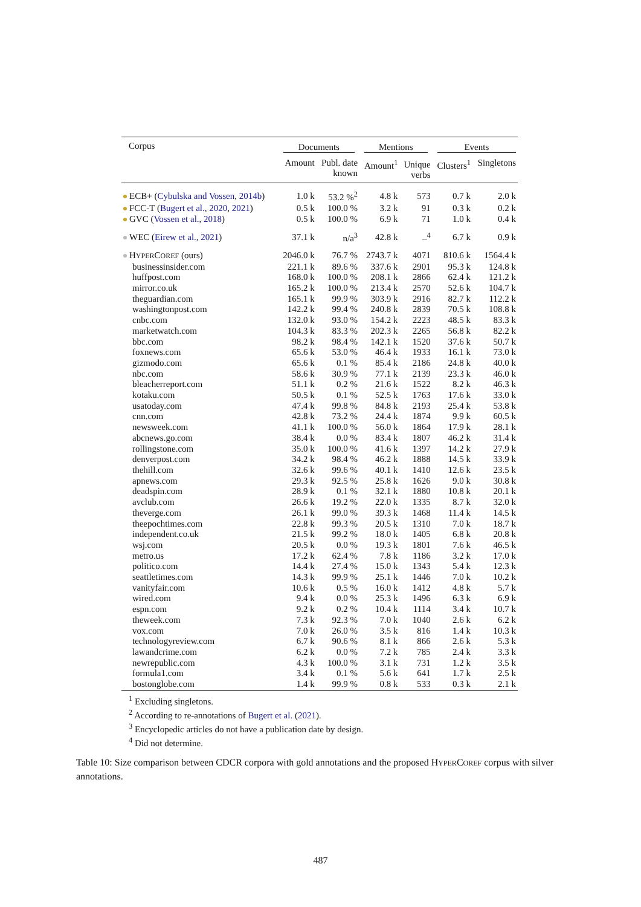| Corpus | Documents | | Mentions | | Events | |
| --- | --- | --- | --- | --- | --- | --- |
| | Amount | Publ. date known | Amount<sup>1</sup> | Unique verbs | Clusters<sup>1</sup> | Singletons |
| ECB+ ( Cybulska and Vossen , 2014b ) | 1.0 k | 53.2 %<sup>2</sup> | 4.8 k | 573 | 0.7 k | 2.0 k |
| FCC-T ( Bugert et al. , 2020 , 2021 ) | 0.5 k | 100.0 % | 3.2 k | 91 | 0.3 k | 0.2 k |
| GVC ( Vossen et al. , 2018 ) | 0.5 k | 100.0 % | 6.9 k | 71 | 1.0 k | 0.4 k |
| WEC ( Eirew et al. , 2021 ) | 37.1 k | n/a<sup>3</sup> | 42.8 k | –<sup>4</sup> | 6.7 k | 0.9 k |
| H YPER C OREF (ours) | 2046.0 k | 76.7 % | 2743.7 k | 4071 | 810.6 k | 1564.4 k |
| businessinsider.com | 221.1 k | 89.6 % | 337.6 k | 2901 | 95.3 k | 124.8 k |
| huffpost.com | 168.0 k | 100.0 % | 208.1 k | 2866 | 62.4 k | 121.2 k |
| mirror.co.uk | 165.2 k | 100.0 % | 213.4 k | 2570 | 52.6 k | 104.7 k |
| theguardian.com | 165.1 k | 99.9 % | 303.9 k | 2916 | 82.7 k | 112.2 k |
| washingtonpost.com | 142.2 k | 99.4 % | 240.8 k | 2839 | 70.5 k | 108.8 k |
| cnbc.com | 132.0 k | 93.0 % | 154.2 k | 2223 | 48.5 k | 83.3 k |
| marketwatch.com | 104.3 k | 83.3 % | 202.3 k | 2265 | 56.8 k | 82.2 k |
| bbc.com | 98.2 k | 98.4 % | 142.1 k | 1520 | 37.6 k | 50.7 k |
| foxnews.com | 65.6 k | 53.0 % | 46.4 k | 1933 | 16.1 k | 73.0 k |
| gizmodo.com | 65.6 k | 0.1 % | 85.4 k | 2186 | 24.8 k | 40.0 k |
| nbc.com | 58.6 k | 30.9 % | 77.1 k | 2139 | 23.3 k | 46.0 k |
| bleacherreport.com | 51.1 k | 0.2 % | 21.6 k | 1522 | 8.2 k | 46.3 k |
| kotaku.com | 50.5 k | 0.1 % | 52.5 k | 1763 | 17.6 k | 33.0 k |
| usatoday.com | 47.4 k | 99.8 % | 84.8 k | 2193 | 25.4 k | 53.8 k |
| cnn.com | 42.8 k | 73.2 % | 24.4 k | 1874 | 9.9 k | 60.5 k |
| newsweek.com | 41.1 k | 100.0 % | 56.0 k | 1864 | 17.9 k | 28.1 k |
| abcnews.go.com | 38.4 k | 0.0 % | 83.4 k | 1807 | 46.2 k | 31.4 k |
| rollingstone.com | 35.0 k | 100.0 % | 41.6 k | 1397 | 14.2 k | 27.9 k |
| denverpost.com | 34.2 k | 98.4 % | 46.2 k | 1888 | 14.5 k | 33.9 k |
| thehill.com | 32.6 k | 99.6 % | 40.1 k | 1410 | 12.6 k | 23.5 k |
| apnews.com | 29.3 k | 92.5 % | 25.8 k | 1626 | 9.0 k | 30.8 k |
| deadspin.com | 28.9 k | 0.1 % | 32.1 k | 1880 | 10.8 k | 20.1 k |
| avclub.com | 26.6 k | 19.2 % | 22.0 k | 1335 | 8.7 k | 32.0 k |
| theverge.com | 26.1 k | 99.0 % | 39.3 k | 1468 | 11.4 k | 14.5 k |
| theepochtimes.com | 22.8 k | 99.3 % | 20.5 k | 1310 | 7.0 k | 18.7 k |
| independent.co.uk | 21.5 k | 99.2 % | 18.0 k | 1405 | 6.8 k | 20.8 k |
| wsj.com | 20.5 k | 0.0 % | 19.3 k | 1801 | 7.6 k | 46.5 k |
| metro.us | 17.2 k | 62.4 % | 7.8 k | 1186 | 3.2 k | 17.0 k |
| politico.com | 14.4 k | 27.4 % | 15.0 k | 1343 | 5.4 k | 12.3 k |
| seattletimes.com | 14.3 k | 99.9 % | 25.1 k | 1446 | 7.0 k | 10.2 k |
| vanityfair.com | 10.6 k | 0.5 % | 16.0 k | 1412 | 4.8 k | 5.7 k |
| wired.com | 9.4 k | 0.0 % | 25.3 k | 1496 | 6.3 k | 6.9 k |
| espn.com | 9.2 k | 0.2 % | 10.4 k | 1114 | 3.4 k | 10.7 k |
| theweek.com | 7.3 k | 92.3 % | 7.0 k | 1040 | 2.6 k | 6.2 k |
| vox.com | 7.0 k | 26.0 % | 3.5 k | 816 | 1.4 k | 10.3 k |
| technologyreview.com | 6.7 k | 90.6 % | 8.1 k | 866 | 2.6 k | 5.3 k |
| lawandcrime.com | 6.2 k | 0.0 % | 7.2 k | 785 | 2.4 k | 3.3 k |
| newrepublic.com | 4.3 k | 100.0 % | 3.1 k | 731 | 1.2 k | 3.5 k |
| formula1.com | 3.4 k | 0.1 % | 5.6 k | 641 | 1.7 k | 2.5 k |
| bostonglobe.com | 1.4 k | 99.9 % | 0.8 k | 533 | 0.3 k | 2.1 k |
<sup>1</sup> Excluding singletons.
<sup>2</sup> According to re-annotations of Bugert et al. (2021).
<sup>3</sup> Encyclopedic articles do not have a publication date by design.
<sup>4</sup> Did not determine.
Table 10: Size comparison between CDCR corpora with gold annotations and the proposed HYPERCOREF corpus with silver annotations.
487